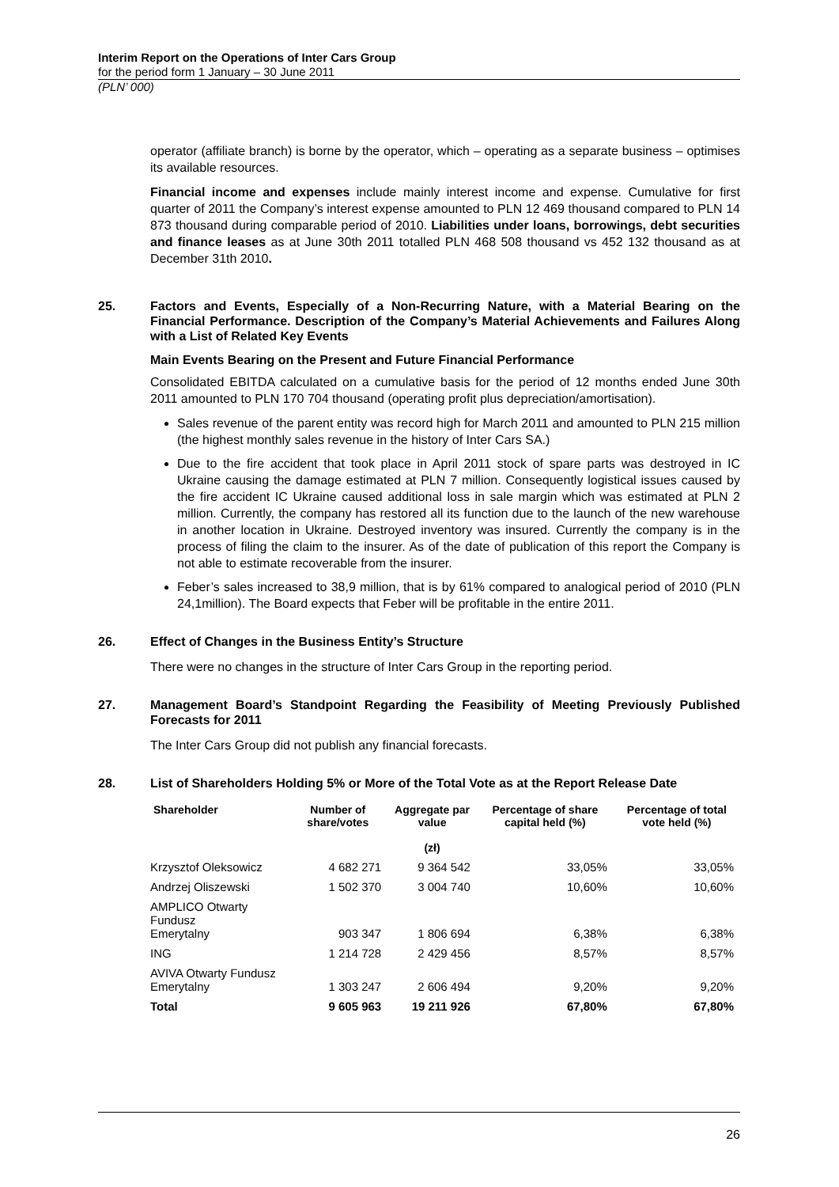Interim Report on the Operations of Inter Cars Group
for the period form 1 January – 30 June 2011
(PLN’ 000)
operator (affiliate branch) is borne by the operator, which – operating as a separate business – optimises its available resources.
Financial income and expenses include mainly interest income and expense. Cumulative for first quarter of 2011 the Company’s interest expense amounted to PLN 12 469 thousand compared to PLN 14 873 thousand during comparable period of 2010. Liabilities under loans, borrowings, debt securities and finance leases as at June 30th 2011 totalled PLN 468 508 thousand vs 452 132 thousand as at December 31th 2010.
25. Factors and Events, Especially of a Non-Recurring Nature, with a Material Bearing on the Financial Performance. Description of the Company’s Material Achievements and Failures Along with a List of Related Key Events
Main Events Bearing on the Present and Future Financial Performance
Consolidated EBITDA calculated on a cumulative basis for the period of 12 months ended June 30th 2011 amounted to PLN 170 704 thousand (operating profit plus depreciation/amortisation).
Sales revenue of the parent entity was record high for March 2011 and amounted to PLN 215 million (the highest monthly sales revenue in the history of Inter Cars SA.)
Due to the fire accident that took place in April 2011 stock of spare parts was destroyed in IC Ukraine causing the damage estimated at PLN 7 million. Consequently logistical issues caused by the fire accident IC Ukraine caused additional loss in sale margin which was estimated at PLN 2 million. Currently, the company has restored all its function due to the launch of the new warehouse in another location in Ukraine. Destroyed inventory was insured. Currently the company is in the process of filing the claim to the insurer. As of the date of publication of this report the Company is not able to estimate recoverable from the insurer.
Feber’s sales increased to 38,9 million, that is by 61% compared to analogical period of 2010 (PLN 24,1million). The Board expects that Feber will be profitable in the entire 2011.
26. Effect of Changes in the Business Entity’s Structure
There were no changes in the structure of Inter Cars Group in the reporting period.
27. Management Board’s Standpoint Regarding the Feasibility of Meeting Previously Published Forecasts for 2011
The Inter Cars Group did not publish any financial forecasts.
28. List of Shareholders Holding 5% or More of the Total Vote as at the Report Release Date
| Shareholder | Number of share/votes | Aggregate par value (zł) | Percentage of share capital held (%) | Percentage of total vote held (%) |
| --- | --- | --- | --- | --- |
| Krzysztof Oleksowicz | 4 682 271 | 9 364 542 | 33,05% | 33,05% |
| Andrzej Oliszewski | 1 502 370 | 3 004 740 | 10,60% | 10,60% |
| AMPLICO Otwarty Fundusz Emerytalny | 903 347 | 1 806 694 | 6,38% | 6,38% |
| ING | 1 214 728 | 2 429 456 | 8,57% | 8,57% |
| AVIVA Otwarty Fundusz Emerytalny | 1 303 247 | 2 606 494 | 9,20% | 9,20% |
| Total | 9 605 963 | 19 211 926 | 67,80% | 67,80% |
26